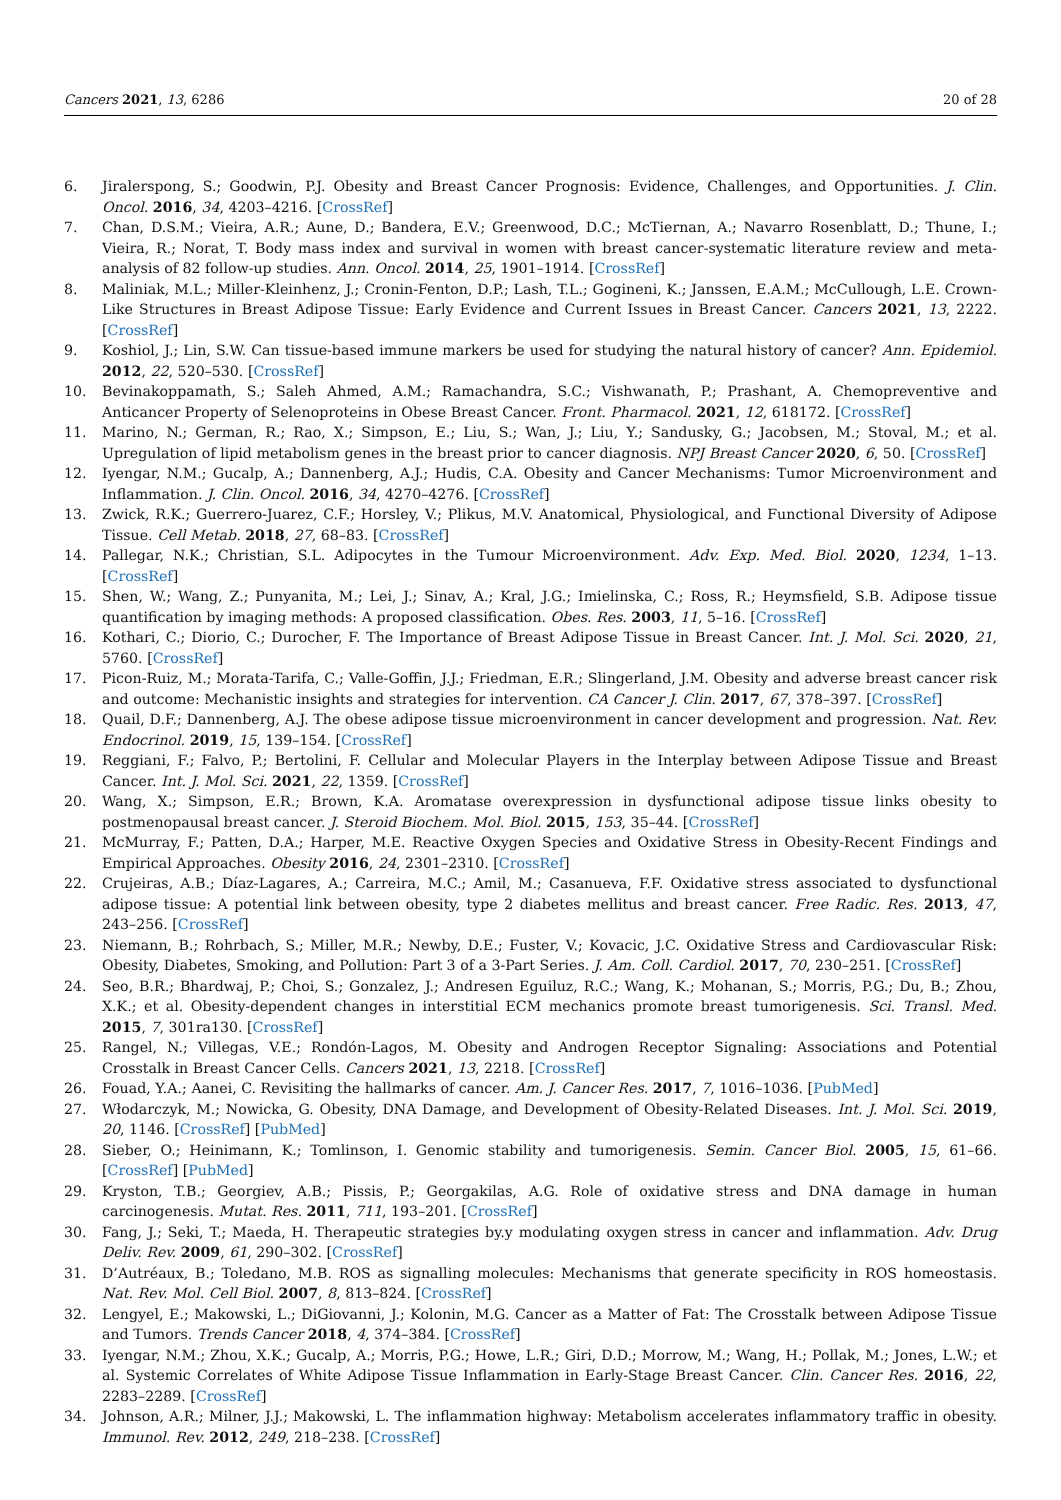Cancers 2021, 13, 6286 20 of 28
6. Jiralerspong, S.; Goodwin, P.J. Obesity and Breast Cancer Prognosis: Evidence, Challenges, and Opportunities. J. Clin. Oncol. 2016, 34, 4203–4216. [CrossRef]
7. Chan, D.S.M.; Vieira, A.R.; Aune, D.; Bandera, E.V.; Greenwood, D.C.; McTiernan, A.; Navarro Rosenblatt, D.; Thune, I.; Vieira, R.; Norat, T. Body mass index and survival in women with breast cancer-systematic literature review and meta-analysis of 82 follow-up studies. Ann. Oncol. 2014, 25, 1901–1914. [CrossRef]
8. Maliniak, M.L.; Miller-Kleinhenz, J.; Cronin-Fenton, D.P.; Lash, T.L.; Gogineni, K.; Janssen, E.A.M.; McCullough, L.E. Crown-Like Structures in Breast Adipose Tissue: Early Evidence and Current Issues in Breast Cancer. Cancers 2021, 13, 2222. [CrossRef]
9. Koshiol, J.; Lin, S.W. Can tissue-based immune markers be used for studying the natural history of cancer? Ann. Epidemiol. 2012, 22, 520–530. [CrossRef]
10. Bevinakoppamath, S.; Saleh Ahmed, A.M.; Ramachandra, S.C.; Vishwanath, P.; Prashant, A. Chemopreventive and Anticancer Property of Selenoproteins in Obese Breast Cancer. Front. Pharmacol. 2021, 12, 618172. [CrossRef]
11. Marino, N.; German, R.; Rao, X.; Simpson, E.; Liu, S.; Wan, J.; Liu, Y.; Sandusky, G.; Jacobsen, M.; Stoval, M.; et al. Upregulation of lipid metabolism genes in the breast prior to cancer diagnosis. NPJ Breast Cancer 2020, 6, 50. [CrossRef]
12. Iyengar, N.M.; Gucalp, A.; Dannenberg, A.J.; Hudis, C.A. Obesity and Cancer Mechanisms: Tumor Microenvironment and Inflammation. J. Clin. Oncol. 2016, 34, 4270–4276. [CrossRef]
13. Zwick, R.K.; Guerrero-Juarez, C.F.; Horsley, V.; Plikus, M.V. Anatomical, Physiological, and Functional Diversity of Adipose Tissue. Cell Metab. 2018, 27, 68–83. [CrossRef]
14. Pallegar, N.K.; Christian, S.L. Adipocytes in the Tumour Microenvironment. Adv. Exp. Med. Biol. 2020, 1234, 1–13. [CrossRef]
15. Shen, W.; Wang, Z.; Punyanita, M.; Lei, J.; Sinav, A.; Kral, J.G.; Imielinska, C.; Ross, R.; Heymsfield, S.B. Adipose tissue quantification by imaging methods: A proposed classification. Obes. Res. 2003, 11, 5–16. [CrossRef]
16. Kothari, C.; Diorio, C.; Durocher, F. The Importance of Breast Adipose Tissue in Breast Cancer. Int. J. Mol. Sci. 2020, 21, 5760. [CrossRef]
17. Picon-Ruiz, M.; Morata-Tarifa, C.; Valle-Goffin, J.J.; Friedman, E.R.; Slingerland, J.M. Obesity and adverse breast cancer risk and outcome: Mechanistic insights and strategies for intervention. CA Cancer J. Clin. 2017, 67, 378–397. [CrossRef]
18. Quail, D.F.; Dannenberg, A.J. The obese adipose tissue microenvironment in cancer development and progression. Nat. Rev. Endocrinol. 2019, 15, 139–154. [CrossRef]
19. Reggiani, F.; Falvo, P.; Bertolini, F. Cellular and Molecular Players in the Interplay between Adipose Tissue and Breast Cancer. Int. J. Mol. Sci. 2021, 22, 1359. [CrossRef]
20. Wang, X.; Simpson, E.R.; Brown, K.A. Aromatase overexpression in dysfunctional adipose tissue links obesity to postmenopausal breast cancer. J. Steroid Biochem. Mol. Biol. 2015, 153, 35–44. [CrossRef]
21. McMurray, F.; Patten, D.A.; Harper, M.E. Reactive Oxygen Species and Oxidative Stress in Obesity-Recent Findings and Empirical Approaches. Obesity 2016, 24, 2301–2310. [CrossRef]
22. Crujeiras, A.B.; Díaz-Lagares, A.; Carreira, M.C.; Amil, M.; Casanueva, F.F. Oxidative stress associated to dysfunctional adipose tissue: A potential link between obesity, type 2 diabetes mellitus and breast cancer. Free Radic. Res. 2013, 47, 243–256. [CrossRef]
23. Niemann, B.; Rohrbach, S.; Miller, M.R.; Newby, D.E.; Fuster, V.; Kovacic, J.C. Oxidative Stress and Cardiovascular Risk: Obesity, Diabetes, Smoking, and Pollution: Part 3 of a 3-Part Series. J. Am. Coll. Cardiol. 2017, 70, 230–251. [CrossRef]
24. Seo, B.R.; Bhardwaj, P.; Choi, S.; Gonzalez, J.; Andresen Eguiluz, R.C.; Wang, K.; Mohanan, S.; Morris, P.G.; Du, B.; Zhou, X.K.; et al. Obesity-dependent changes in interstitial ECM mechanics promote breast tumorigenesis. Sci. Transl. Med. 2015, 7, 301ra130. [CrossRef]
25. Rangel, N.; Villegas, V.E.; Rondón-Lagos, M. Obesity and Androgen Receptor Signaling: Associations and Potential Crosstalk in Breast Cancer Cells. Cancers 2021, 13, 2218. [CrossRef]
26. Fouad, Y.A.; Aanei, C. Revisiting the hallmarks of cancer. Am. J. Cancer Res. 2017, 7, 1016–1036. [PubMed]
27. Włodarczyk, M.; Nowicka, G. Obesity, DNA Damage, and Development of Obesity-Related Diseases. Int. J. Mol. Sci. 2019, 20, 1146. [CrossRef] [PubMed]
28. Sieber, O.; Heinimann, K.; Tomlinson, I. Genomic stability and tumorigenesis. Semin. Cancer Biol. 2005, 15, 61–66. [CrossRef] [PubMed]
29. Kryston, T.B.; Georgiev, A.B.; Pissis, P.; Georgakilas, A.G. Role of oxidative stress and DNA damage in human carcinogenesis. Mutat. Res. 2011, 711, 193–201. [CrossRef]
30. Fang, J.; Seki, T.; Maeda, H. Therapeutic strategies by.y modulating oxygen stress in cancer and inflammation. Adv. Drug Deliv. Rev. 2009, 61, 290–302. [CrossRef]
31. D’Autréaux, B.; Toledano, M.B. ROS as signalling molecules: Mechanisms that generate specificity in ROS homeostasis. Nat. Rev. Mol. Cell Biol. 2007, 8, 813–824. [CrossRef]
32. Lengyel, E.; Makowski, L.; DiGiovanni, J.; Kolonin, M.G. Cancer as a Matter of Fat: The Crosstalk between Adipose Tissue and Tumors. Trends Cancer 2018, 4, 374–384. [CrossRef]
33. Iyengar, N.M.; Zhou, X.K.; Gucalp, A.; Morris, P.G.; Howe, L.R.; Giri, D.D.; Morrow, M.; Wang, H.; Pollak, M.; Jones, L.W.; et al. Systemic Correlates of White Adipose Tissue Inflammation in Early-Stage Breast Cancer. Clin. Cancer Res. 2016, 22, 2283–2289. [CrossRef]
34. Johnson, A.R.; Milner, J.J.; Makowski, L. The inflammation highway: Metabolism accelerates inflammatory traffic in obesity. Immunol. Rev. 2012, 249, 218–238. [CrossRef]